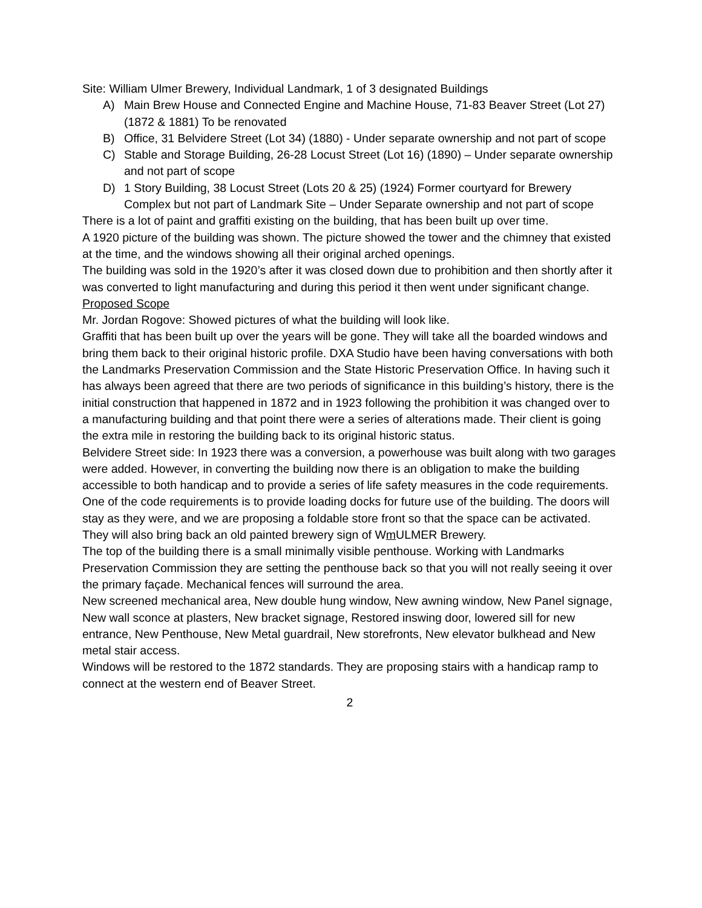Site: William Ulmer Brewery, Individual Landmark, 1 of 3 designated Buildings
A) Main Brew House and Connected Engine and Machine House, 71-83 Beaver Street (Lot 27) (1872 & 1881) To be renovated
B) Office, 31 Belvidere Street (Lot 34) (1880) - Under separate ownership and not part of scope
C) Stable and Storage Building, 26-28 Locust Street (Lot 16) (1890) – Under separate ownership and not part of scope
D) 1 Story Building, 38 Locust Street (Lots 20 & 25) (1924) Former courtyard for Brewery Complex but not part of Landmark Site – Under Separate ownership and not part of scope
There is a lot of paint and graffiti existing on the building, that has been built up over time.
A 1920 picture of the building was shown. The picture showed the tower and the chimney that existed at the time, and the windows showing all their original arched openings.
The building was sold in the 1920’s after it was closed down due to prohibition and then shortly after it was converted to light manufacturing and during this period it then went under significant change.
Proposed Scope
Mr. Jordan Rogove: Showed pictures of what the building will look like.
Graffiti that has been built up over the years will be gone. They will take all the boarded windows and bring them back to their original historic profile. DXA Studio have been having conversations with both the Landmarks Preservation Commission and the State Historic Preservation Office. In having such it has always been agreed that there are two periods of significance in this building’s history, there is the initial construction that happened in 1872 and in 1923 following the prohibition it was changed over to a manufacturing building and that point there were a series of alterations made. Their client is going the extra mile in restoring the building back to its original historic status.
Belvidere Street side: In 1923 there was a conversion, a powerhouse was built along with two garages were added. However, in converting the building now there is an obligation to make the building accessible to both handicap and to provide a series of life safety measures in the code requirements. One of the code requirements is to provide loading docks for future use of the building. The doors will stay as they were, and we are proposing a foldable store front so that the space can be activated. They will also bring back an old painted brewery sign of Wm ULMER Brewery.
The top of the building there is a small minimally visible penthouse. Working with Landmarks Preservation Commission they are setting the penthouse back so that you will not really seeing it over the primary façade. Mechanical fences will surround the area.
New screened mechanical area, New double hung window, New awning window, New Panel signage, New wall sconce at plasters, New bracket signage, Restored inswing door, lowered sill for new entrance, New Penthouse, New Metal guardrail, New storefronts, New elevator bulkhead and New metal stair access.
Windows will be restored to the 1872 standards. They are proposing stairs with a handicap ramp to connect at the western end of Beaver Street.
2